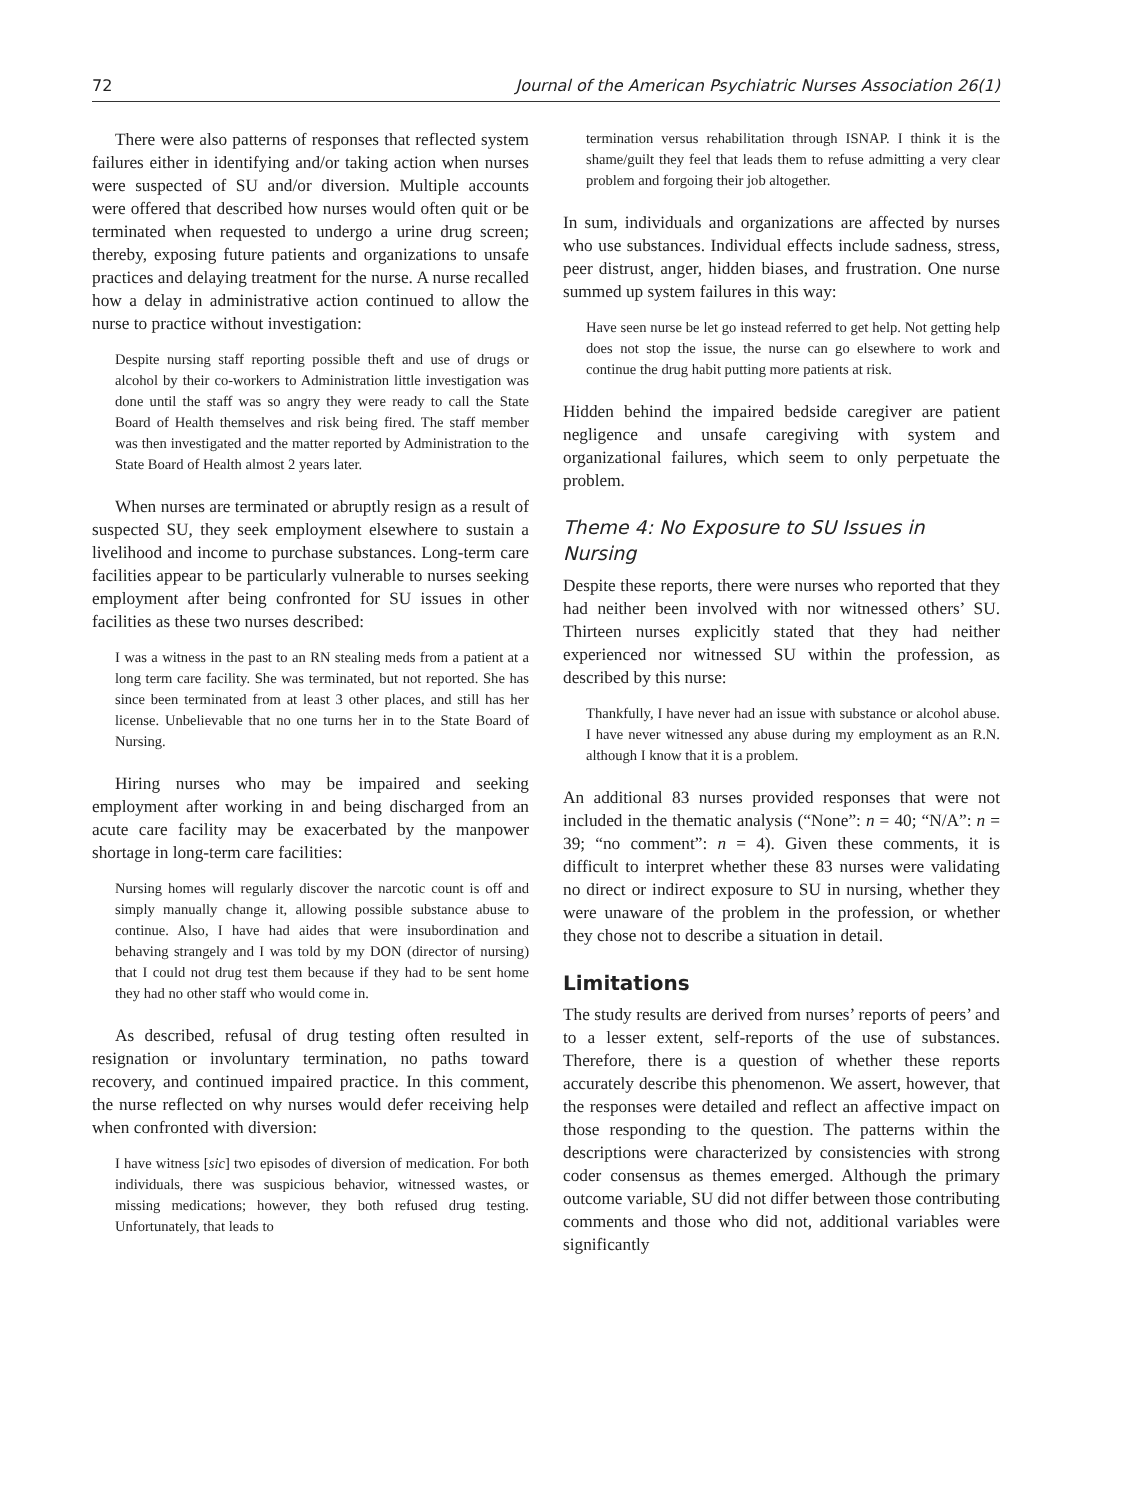72 Journal of the American Psychiatric Nurses Association 26(1)
There were also patterns of responses that reflected system failures either in identifying and/or taking action when nurses were suspected of SU and/or diversion. Multiple accounts were offered that described how nurses would often quit or be terminated when requested to undergo a urine drug screen; thereby, exposing future patients and organizations to unsafe practices and delaying treatment for the nurse. A nurse recalled how a delay in administrative action continued to allow the nurse to practice without investigation:
Despite nursing staff reporting possible theft and use of drugs or alcohol by their co-workers to Administration little investigation was done until the staff was so angry they were ready to call the State Board of Health themselves and risk being fired. The staff member was then investigated and the matter reported by Administration to the State Board of Health almost 2 years later.
When nurses are terminated or abruptly resign as a result of suspected SU, they seek employment elsewhere to sustain a livelihood and income to purchase substances. Long-term care facilities appear to be particularly vulnerable to nurses seeking employment after being confronted for SU issues in other facilities as these two nurses described:
I was a witness in the past to an RN stealing meds from a patient at a long term care facility. She was terminated, but not reported. She has since been terminated from at least 3 other places, and still has her license. Unbelievable that no one turns her in to the State Board of Nursing.
Hiring nurses who may be impaired and seeking employment after working in and being discharged from an acute care facility may be exacerbated by the manpower shortage in long-term care facilities:
Nursing homes will regularly discover the narcotic count is off and simply manually change it, allowing possible substance abuse to continue. Also, I have had aides that were insubordination and behaving strangely and I was told by my DON (director of nursing) that I could not drug test them because if they had to be sent home they had no other staff who would come in.
As described, refusal of drug testing often resulted in resignation or involuntary termination, no paths toward recovery, and continued impaired practice. In this comment, the nurse reflected on why nurses would defer receiving help when confronted with diversion:
I have witness [sic] two episodes of diversion of medication. For both individuals, there was suspicious behavior, witnessed wastes, or missing medications; however, they both refused drug testing. Unfortunately, that leads to
termination versus rehabilitation through ISNAP. I think it is the shame/guilt they feel that leads them to refuse admitting a very clear problem and forgoing their job altogether.
In sum, individuals and organizations are affected by nurses who use substances. Individual effects include sadness, stress, peer distrust, anger, hidden biases, and frustration. One nurse summed up system failures in this way:
Have seen nurse be let go instead referred to get help. Not getting help does not stop the issue, the nurse can go elsewhere to work and continue the drug habit putting more patients at risk.
Hidden behind the impaired bedside caregiver are patient negligence and unsafe caregiving with system and organizational failures, which seem to only perpetuate the problem.
Theme 4: No Exposure to SU Issues in Nursing
Despite these reports, there were nurses who reported that they had neither been involved with nor witnessed others’ SU. Thirteen nurses explicitly stated that they had neither experienced nor witnessed SU within the profession, as described by this nurse:
Thankfully, I have never had an issue with substance or alcohol abuse. I have never witnessed any abuse during my employment as an R.N. although I know that it is a problem.
An additional 83 nurses provided responses that were not included in the thematic analysis (“None”: n = 40; “N/A”: n = 39; “no comment”: n = 4). Given these comments, it is difficult to interpret whether these 83 nurses were validating no direct or indirect exposure to SU in nursing, whether they were unaware of the problem in the profession, or whether they chose not to describe a situation in detail.
Limitations
The study results are derived from nurses’ reports of peers’ and to a lesser extent, self-reports of the use of substances. Therefore, there is a question of whether these reports accurately describe this phenomenon. We assert, however, that the responses were detailed and reflect an affective impact on those responding to the question. The patterns within the descriptions were characterized by consistencies with strong coder consensus as themes emerged. Although the primary outcome variable, SU did not differ between those contributing comments and those who did not, additional variables were significantly